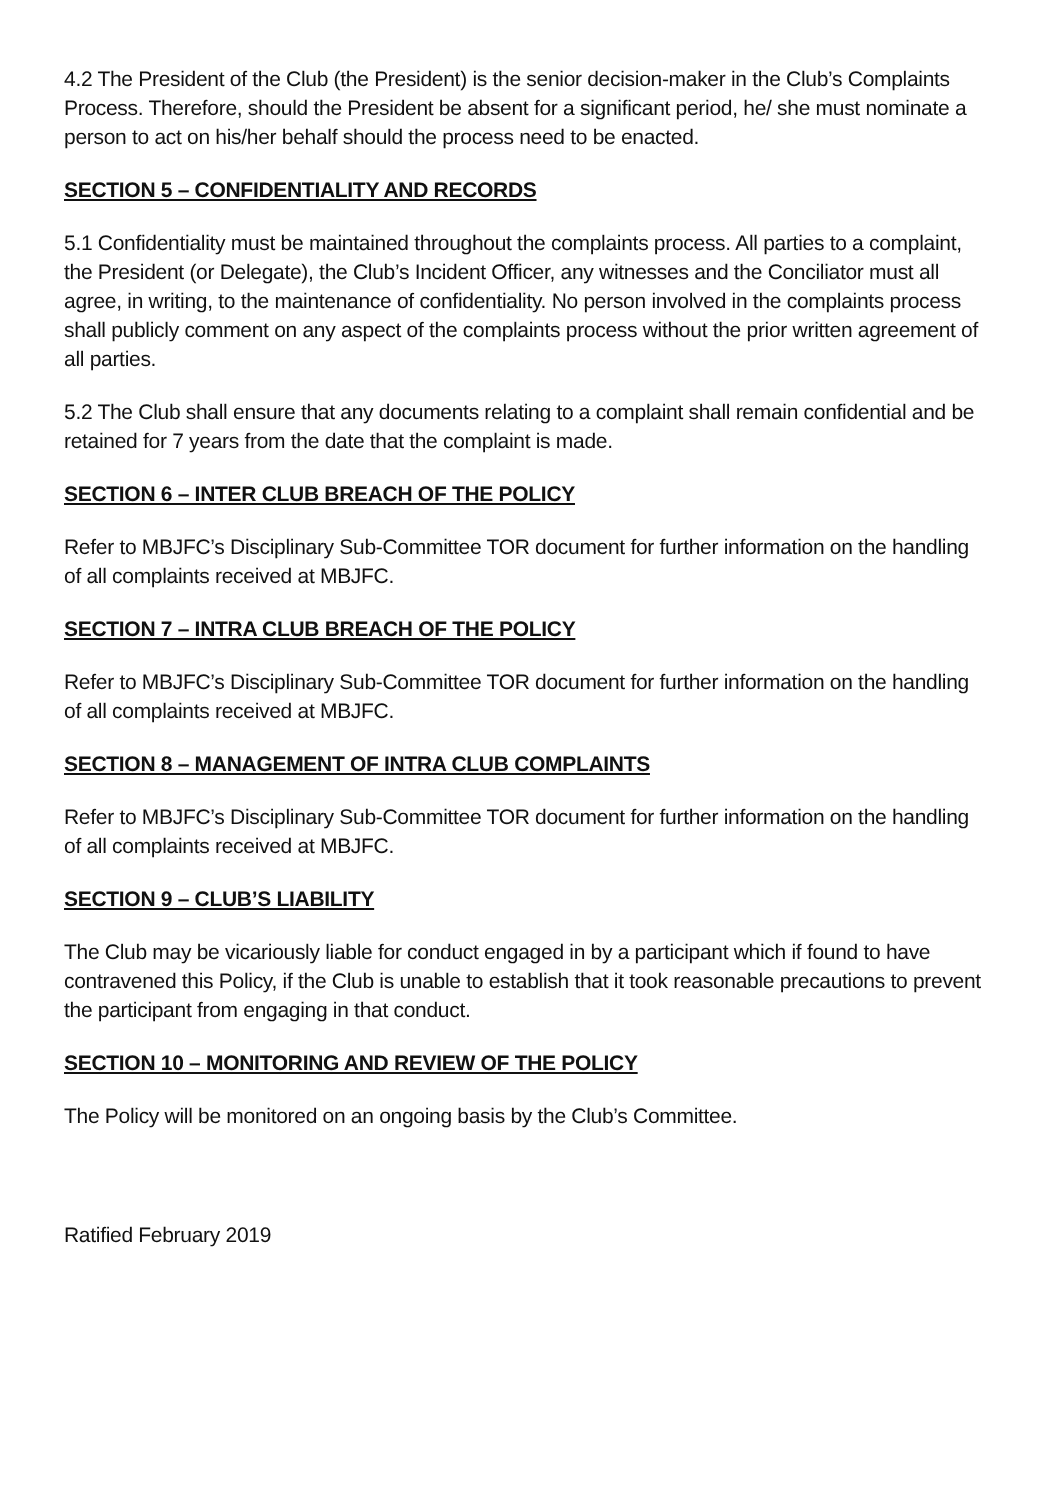4.2 The President of the Club (the President) is the senior decision-maker in the Club’s Complaints Process. Therefore, should the President be absent for a significant period, he/ she must nominate a person to act on his/her behalf should the process need to be enacted.
SECTION 5 – CONFIDENTIALITY AND RECORDS
5.1 Confidentiality must be maintained throughout the complaints process. All parties to a complaint, the President (or Delegate), the Club’s Incident Officer, any witnesses and the Conciliator must all agree, in writing, to the maintenance of confidentiality. No person involved in the complaints process shall publicly comment on any aspect of the complaints process without the prior written agreement of all parties.
5.2 The Club shall ensure that any documents relating to a complaint shall remain confidential and be retained for 7 years from the date that the complaint is made.
SECTION 6 – INTER CLUB BREACH OF THE POLICY
Refer to MBJFC’s Disciplinary Sub-Committee TOR document for further information on the handling of all complaints received at MBJFC.
SECTION 7 – INTRA CLUB BREACH OF THE POLICY
Refer to MBJFC’s Disciplinary Sub-Committee TOR document for further information on the handling of all complaints received at MBJFC.
SECTION 8 – MANAGEMENT OF INTRA CLUB COMPLAINTS
Refer to MBJFC’s Disciplinary Sub-Committee TOR document for further information on the handling of all complaints received at MBJFC.
SECTION 9 – CLUB’S LIABILITY
The Club may be vicariously liable for conduct engaged in by a participant which if found to have contravened this Policy, if the Club is unable to establish that it took reasonable precautions to prevent the participant from engaging in that conduct.
SECTION 10 – MONITORING AND REVIEW OF THE POLICY
The Policy will be monitored on an ongoing basis by the Club’s Committee.
Ratified February 2019